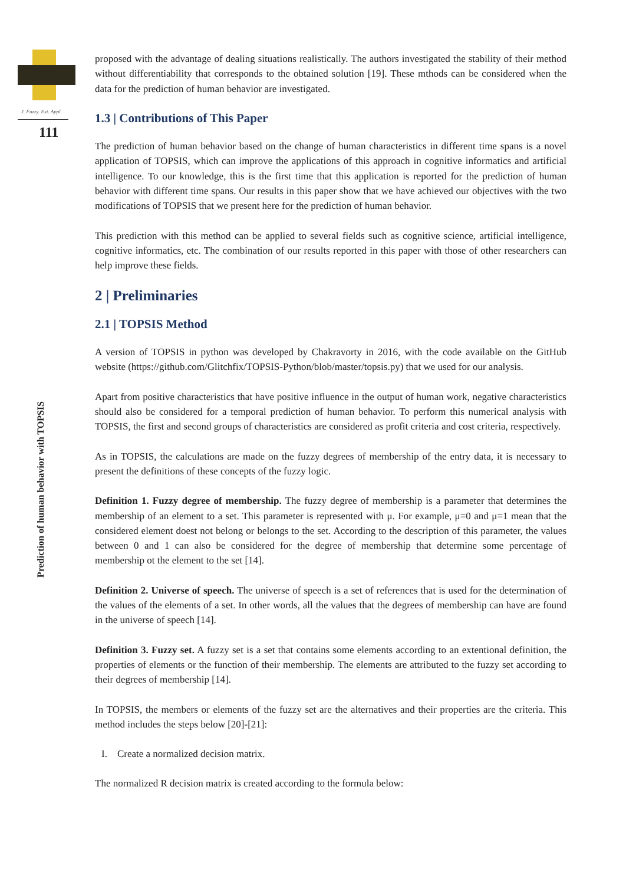J. Fuzzy. Ext. Appl
111
Prediction of human behavior with TOPSIS
proposed with the advantage of dealing situations realistically. The authors investigated the stability of their method without differentiability that corresponds to the obtained solution [19]. These mthods can be considered when the data for the prediction of human behavior are investigated.
1.3 | Contributions of This Paper
The prediction of human behavior based on the change of human characteristics in different time spans is a novel application of TOPSIS, which can improve the applications of this approach in cognitive informatics and artificial intelligence. To our knowledge, this is the first time that this application is reported for the prediction of human behavior with different time spans. Our results in this paper show that we have achieved our objectives with the two modifications of TOPSIS that we present here for the prediction of human behavior.
This prediction with this method can be applied to several fields such as cognitive science, artificial intelligence, cognitive informatics, etc. The combination of our results reported in this paper with those of other researchers can help improve these fields.
2 | Preliminaries
2.1 | TOPSIS Method
A version of TOPSIS in python was developed by Chakravorty in 2016, with the code available on the GitHub website (https://github.com/Glitchfix/TOPSIS-Python/blob/master/topsis.py) that we used for our analysis.
Apart from positive characteristics that have positive influence in the output of human work, negative characteristics should also be considered for a temporal prediction of human behavior. To perform this numerical analysis with TOPSIS, the first and second groups of characteristics are considered as profit criteria and cost criteria, respectively.
As in TOPSIS, the calculations are made on the fuzzy degrees of membership of the entry data, it is necessary to present the definitions of these concepts of the fuzzy logic.
Definition 1. Fuzzy degree of membership. The fuzzy degree of membership is a parameter that determines the membership of an element to a set. This parameter is represented with μ. For example, μ=0 and μ=1 mean that the considered element doest not belong or belongs to the set. According to the description of this parameter, the values between 0 and 1 can also be considered for the degree of membership that determine some percentage of membership ot the element to the set [14].
Definition 2. Universe of speech. The universe of speech is a set of references that is used for the determination of the values of the elements of a set. In other words, all the values that the degrees of membership can have are found in the universe of speech [14].
Definition 3. Fuzzy set. A fuzzy set is a set that contains some elements according to an extentional definition, the properties of elements or the function of their membership. The elements are attributed to the fuzzy set according to their degrees of membership [14].
In TOPSIS, the members or elements of the fuzzy set are the alternatives and their properties are the criteria. This method includes the steps below [20]-[21]:
I. Create a normalized decision matrix.
The normalized R decision matrix is created according to the formula below: